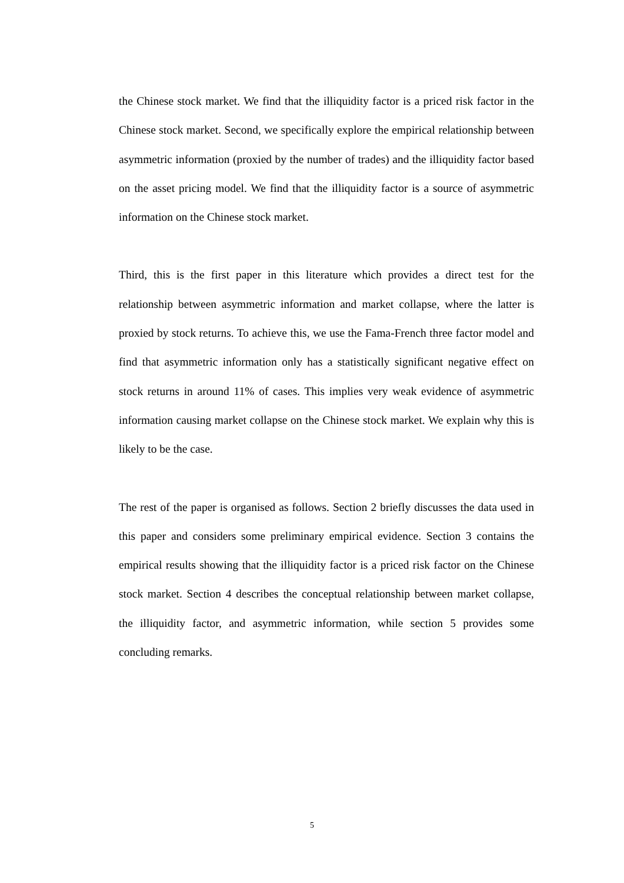the Chinese stock market. We find that the illiquidity factor is a priced risk factor in the Chinese stock market. Second, we specifically explore the empirical relationship between asymmetric information (proxied by the number of trades) and the illiquidity factor based on the asset pricing model. We find that the illiquidity factor is a source of asymmetric information on the Chinese stock market.
Third, this is the first paper in this literature which provides a direct test for the relationship between asymmetric information and market collapse, where the latter is proxied by stock returns. To achieve this, we use the Fama-French three factor model and find that asymmetric information only has a statistically significant negative effect on stock returns in around 11% of cases. This implies very weak evidence of asymmetric information causing market collapse on the Chinese stock market. We explain why this is likely to be the case.
The rest of the paper is organised as follows. Section 2 briefly discusses the data used in this paper and considers some preliminary empirical evidence. Section 3 contains the empirical results showing that the illiquidity factor is a priced risk factor on the Chinese stock market. Section 4 describes the conceptual relationship between market collapse, the illiquidity factor, and asymmetric information, while section 5 provides some concluding remarks.
5